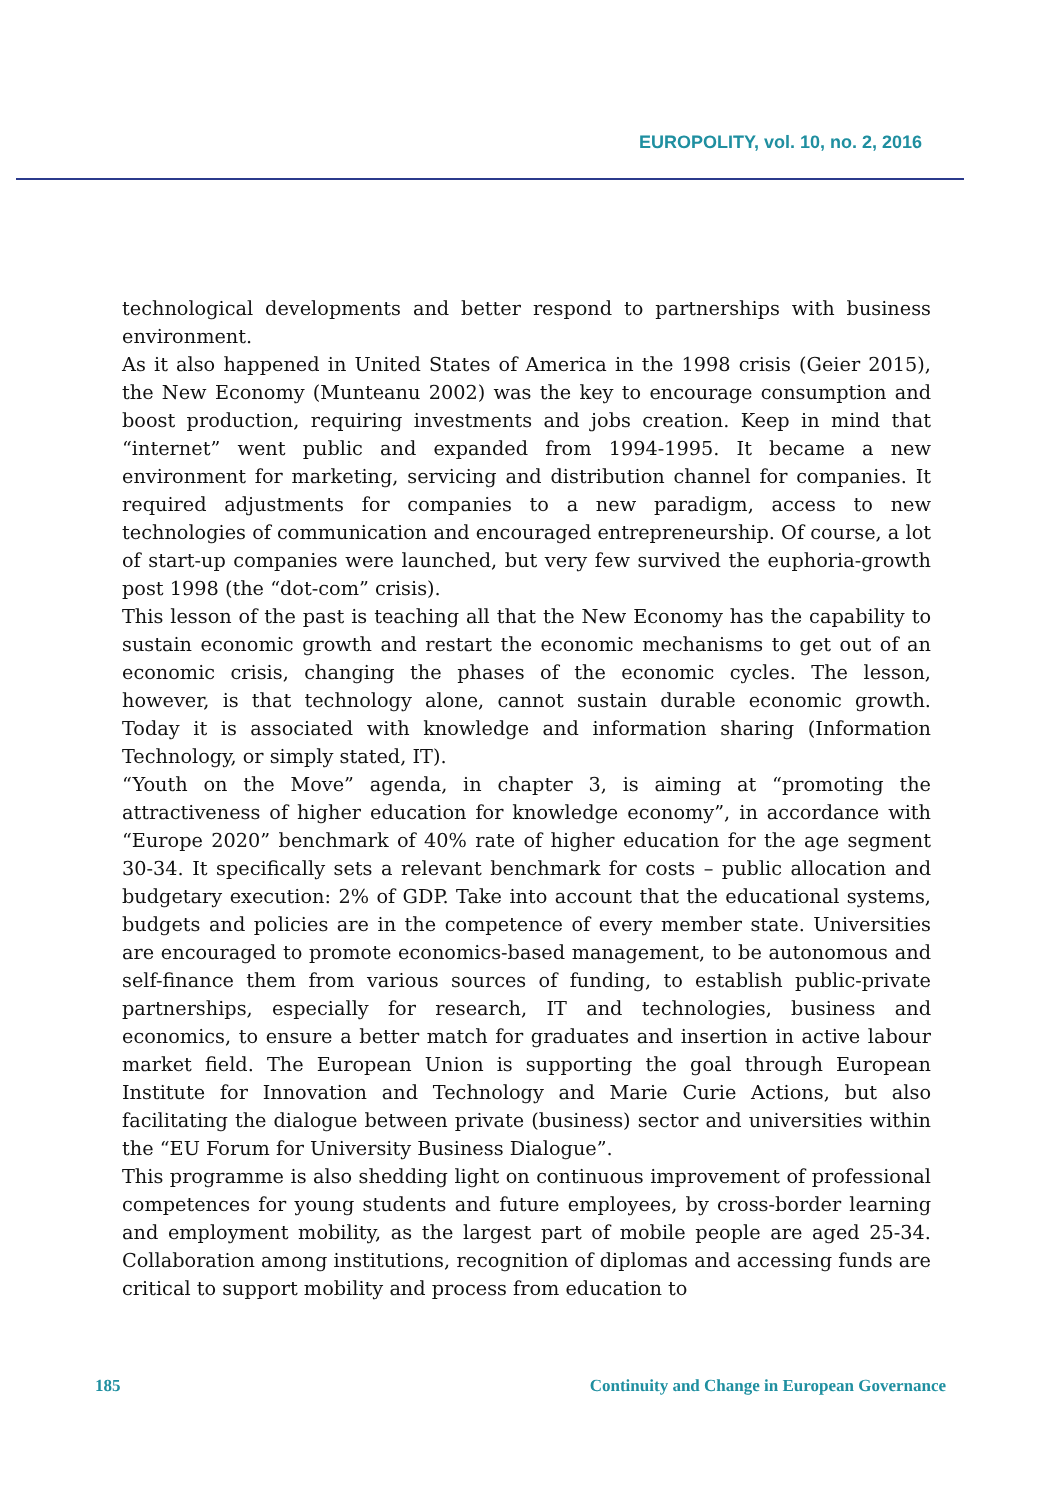EUROPOLITY, vol. 10, no. 2, 2016
technological developments and better respond to partnerships with business environment.
As it also happened in United States of America in the 1998 crisis (Geier 2015), the New Economy (Munteanu 2002) was the key to encourage consumption and boost production, requiring investments and jobs creation. Keep in mind that “internet” went public and expanded from 1994-1995. It became a new environment for marketing, servicing and distribution channel for companies. It required adjustments for companies to a new paradigm, access to new technologies of communication and encouraged entrepreneurship. Of course, a lot of start-up companies were launched, but very few survived the euphoria-growth post 1998 (the “dot-com” crisis).
This lesson of the past is teaching all that the New Economy has the capability to sustain economic growth and restart the economic mechanisms to get out of an economic crisis, changing the phases of the economic cycles. The lesson, however, is that technology alone, cannot sustain durable economic growth. Today it is associated with knowledge and information sharing (Information Technology, or simply stated, IT).
“Youth on the Move” agenda, in chapter 3, is aiming at “promoting the attractiveness of higher education for knowledge economy”, in accordance with “Europe 2020” benchmark of 40% rate of higher education for the age segment 30-34. It specifically sets a relevant benchmark for costs – public allocation and budgetary execution: 2% of GDP. Take into account that the educational systems, budgets and policies are in the competence of every member state. Universities are encouraged to promote economics-based management, to be autonomous and self-finance them from various sources of funding, to establish public-private partnerships, especially for research, IT and technologies, business and economics, to ensure a better match for graduates and insertion in active labour market field. The European Union is supporting the goal through European Institute for Innovation and Technology and Marie Curie Actions, but also facilitating the dialogue between private (business) sector and universities within the “EU Forum for University Business Dialogue”.
This programme is also shedding light on continuous improvement of professional competences for young students and future employees, by cross-border learning and employment mobility, as the largest part of mobile people are aged 25-34. Collaboration among institutions, recognition of diplomas and accessing funds are critical to support mobility and process from education to
185 Continuity and Change in European Governance